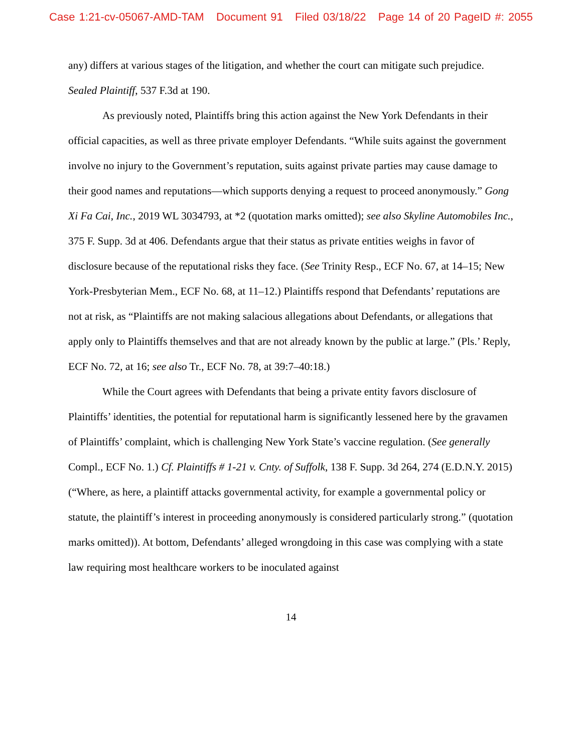Case 1:21-cv-05067-AMD-TAM Document 91 Filed 03/18/22 Page 14 of 20 PageID #: 2055
any) differs at various stages of the litigation, and whether the court can mitigate such prejudice. Sealed Plaintiff, 537 F.3d at 190.
As previously noted, Plaintiffs bring this action against the New York Defendants in their official capacities, as well as three private employer Defendants. “While suits against the government involve no injury to the Government’s reputation, suits against private parties may cause damage to their good names and reputations—which supports denying a request to proceed anonymously.” Gong Xi Fa Cai, Inc., 2019 WL 3034793, at *2 (quotation marks omitted); see also Skyline Automobiles Inc., 375 F. Supp. 3d at 406. Defendants argue that their status as private entities weighs in favor of disclosure because of the reputational risks they face. (See Trinity Resp., ECF No. 67, at 14–15; New York-Presbyterian Mem., ECF No. 68, at 11–12.) Plaintiffs respond that Defendants’ reputations are not at risk, as “Plaintiffs are not making salacious allegations about Defendants, or allegations that apply only to Plaintiffs themselves and that are not already known by the public at large.” (Pls.’ Reply, ECF No. 72, at 16; see also Tr., ECF No. 78, at 39:7–40:18.)
While the Court agrees with Defendants that being a private entity favors disclosure of Plaintiffs’ identities, the potential for reputational harm is significantly lessened here by the gravamen of Plaintiffs’ complaint, which is challenging New York State’s vaccine regulation. (See generally Compl., ECF No. 1.) Cf. Plaintiffs # 1-21 v. Cnty. of Suffolk, 138 F. Supp. 3d 264, 274 (E.D.N.Y. 2015) (“Where, as here, a plaintiff attacks governmental activity, for example a governmental policy or statute, the plaintiff’s interest in proceeding anonymously is considered particularly strong.” (quotation marks omitted)). At bottom, Defendants’ alleged wrongdoing in this case was complying with a state law requiring most healthcare workers to be inoculated against
14